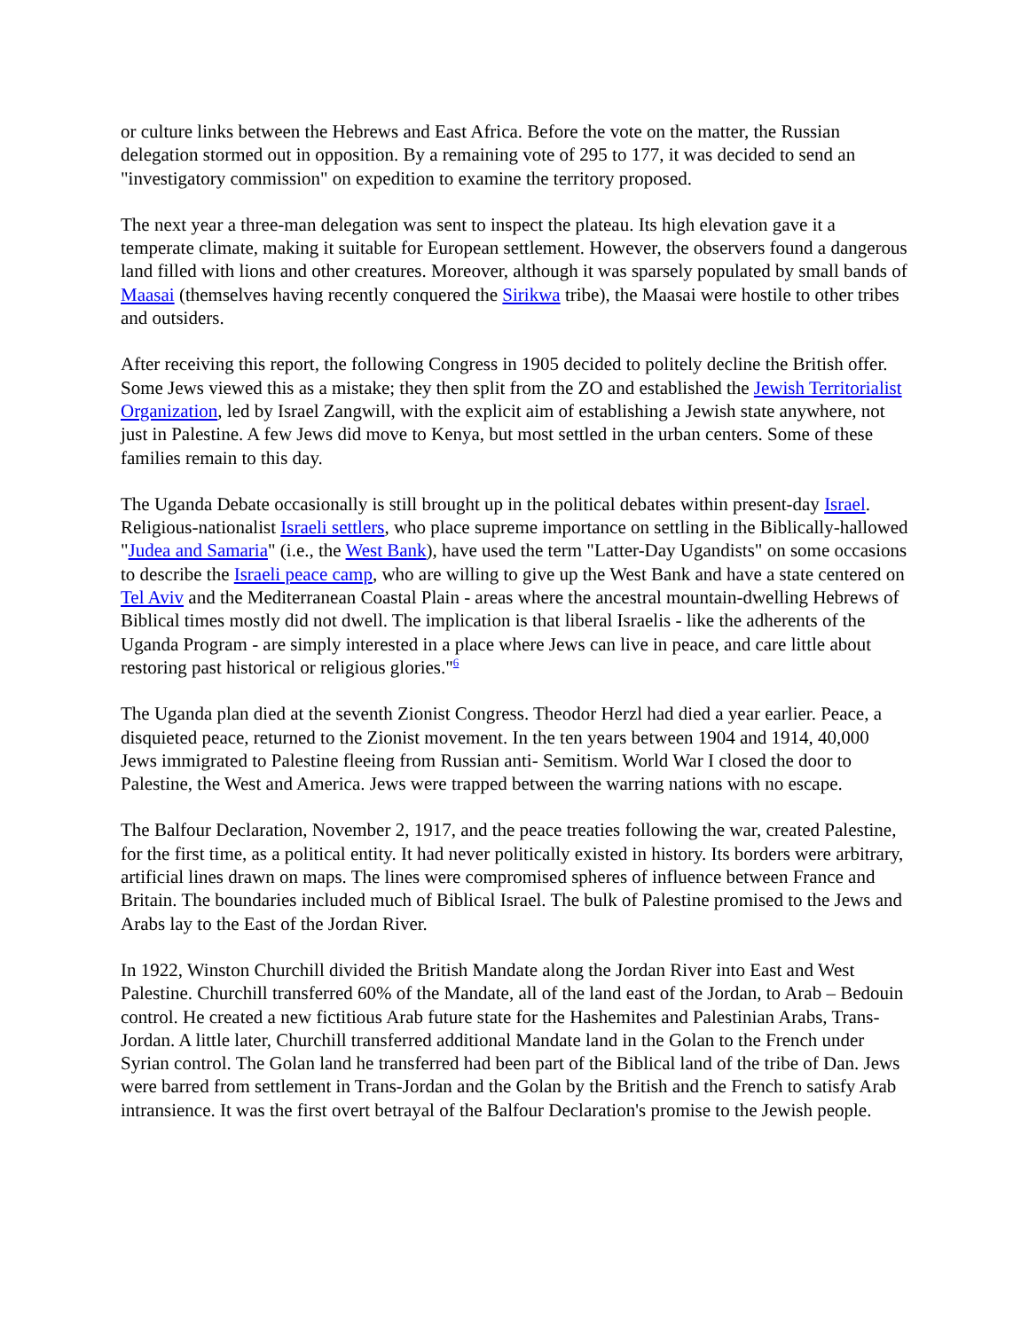or culture links between the Hebrews and East Africa. Before the vote on the matter, the Russian delegation stormed out in opposition. By a remaining vote of 295 to 177, it was decided to send an "investigatory commission" on expedition to examine the territory proposed.
The next year a three-man delegation was sent to inspect the plateau. Its high elevation gave it a temperate climate, making it suitable for European settlement. However, the observers found a dangerous land filled with lions and other creatures. Moreover, although it was sparsely populated by small bands of Maasai (themselves having recently conquered the Sirikwa tribe), the Maasai were hostile to other tribes and outsiders.
After receiving this report, the following Congress in 1905 decided to politely decline the British offer. Some Jews viewed this as a mistake; they then split from the ZO and established the Jewish Territorialist Organization, led by Israel Zangwill, with the explicit aim of establishing a Jewish state anywhere, not just in Palestine. A few Jews did move to Kenya, but most settled in the urban centers. Some of these families remain to this day.
The Uganda Debate occasionally is still brought up in the political debates within present-day Israel. Religious-nationalist Israeli settlers, who place supreme importance on settling in the Biblically-hallowed "Judea and Samaria" (i.e., the West Bank), have used the term "Latter-Day Ugandists" on some occasions to describe the Israeli peace camp, who are willing to give up the West Bank and have a state centered on Tel Aviv and the Mediterranean Coastal Plain - areas where the ancestral mountain-dwelling Hebrews of Biblical times mostly did not dwell. The implication is that liberal Israelis - like the adherents of the Uganda Program - are simply interested in a place where Jews can live in peace, and care little about restoring past historical or religious glories."<sup>6</sup>
The Uganda plan died at the seventh Zionist Congress. Theodor Herzl had died a year earlier. Peace, a disquieted peace, returned to the Zionist movement. In the ten years between 1904 and 1914, 40,000 Jews immigrated to Palestine fleeing from Russian anti- Semitism. World War I closed the door to Palestine, the West and America. Jews were trapped between the warring nations with no escape.
The Balfour Declaration, November 2, 1917, and the peace treaties following the war, created Palestine, for the first time, as a political entity. It had never politically existed in history. Its borders were arbitrary, artificial lines drawn on maps. The lines were compromised spheres of influence between France and Britain. The boundaries included much of Biblical Israel. The bulk of Palestine promised to the Jews and Arabs lay to the East of the Jordan River.
In 1922, Winston Churchill divided the British Mandate along the Jordan River into East and West Palestine. Churchill transferred 60% of the Mandate, all of the land east of the Jordan, to Arab – Bedouin control. He created a new fictitious Arab future state for the Hashemites and Palestinian Arabs, Trans-Jordan. A little later, Churchill transferred additional Mandate land in the Golan to the French under Syrian control. The Golan land he transferred had been part of the Biblical land of the tribe of Dan. Jews were barred from settlement in Trans-Jordan and the Golan by the British and the French to satisfy Arab intransience. It was the first overt betrayal of the Balfour Declaration's promise to the Jewish people.